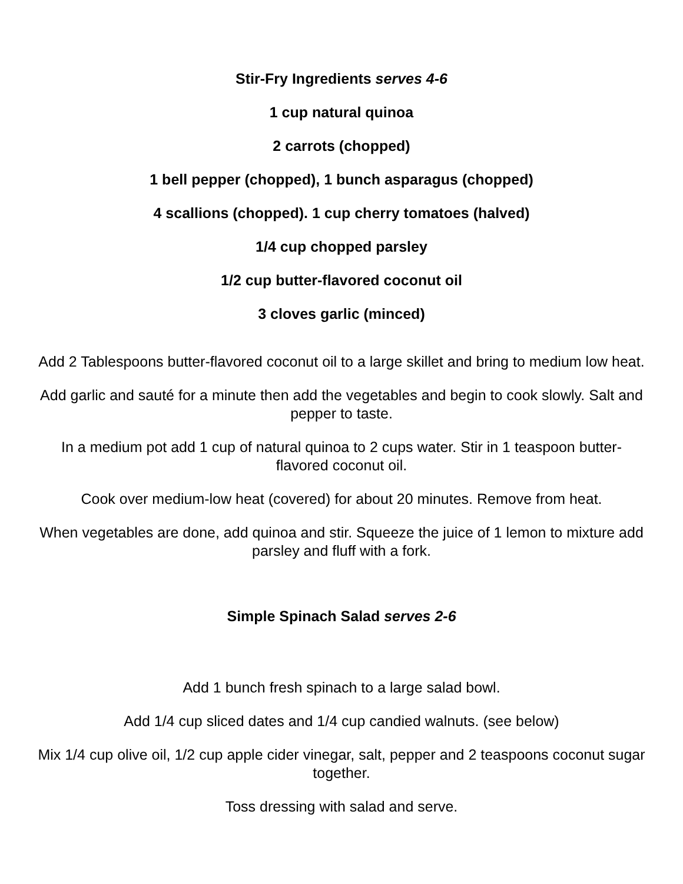Stir-Fry Ingredients serves 4-6
1 cup natural quinoa
2 carrots (chopped)
1 bell pepper (chopped), 1 bunch asparagus (chopped)
4 scallions (chopped). 1 cup cherry tomatoes (halved)
1/4 cup chopped parsley
1/2 cup butter-flavored coconut oil
3 cloves garlic (minced)
Add 2 Tablespoons butter-flavored coconut oil to a large skillet and bring to medium low heat.
Add garlic and sauté for a minute then add the vegetables and begin to cook slowly. Salt and pepper to taste.
In a medium pot add 1 cup of natural quinoa to 2 cups water. Stir in 1 teaspoon butter-flavored coconut oil.
Cook over medium-low heat (covered) for about 20 minutes. Remove from heat.
When vegetables are done, add quinoa and stir. Squeeze the juice of 1 lemon to mixture add parsley and fluff with a fork.
Simple Spinach Salad serves 2-6
Add 1 bunch fresh spinach to a large salad bowl.
Add 1/4 cup sliced dates and 1/4 cup candied walnuts. (see below)
Mix 1/4 cup olive oil, 1/2 cup apple cider vinegar, salt, pepper and 2 teaspoons coconut sugar together.
Toss dressing with salad and serve.